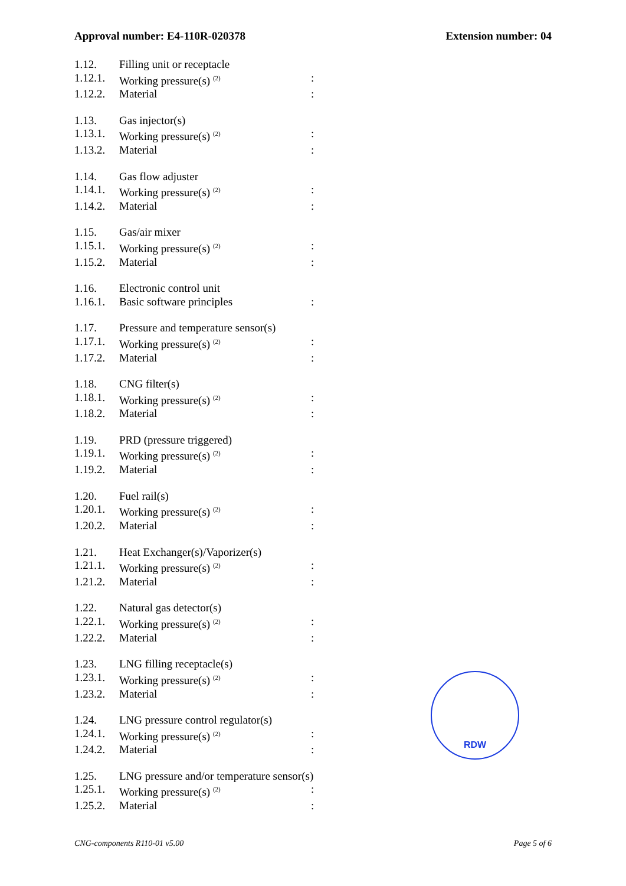Approval number: E4-110R-020378 Extension number: 04
1.12. Filling unit or receptacle
1.12.1. Working pressure(s) <sup>(2)</sup>:
1.12.2. Material:
1.13. Gas injector(s)
1.13.1. Working pressure(s) <sup>(2)</sup>:
1.13.2. Material:
1.14. Gas flow adjuster
1.14.1. Working pressure(s) <sup>(2)</sup>:
1.14.2. Material:
1.15. Gas/air mixer
1.15.1. Working pressure(s) <sup>(2)</sup>:
1.15.2. Material:
1.16. Electronic control unit
1.16.1. Basic software principles:
1.17. Pressure and temperature sensor(s)
1.17.1. Working pressure(s) <sup>(2)</sup>:
1.17.2. Material:
1.18. CNG filter(s)
1.18.1. Working pressure(s) <sup>(2)</sup>:
1.18.2. Material:
1.19. PRD (pressure triggered)
1.19.1. Working pressure(s) <sup>(2)</sup>:
1.19.2. Material:
1.20. Fuel rail(s)
1.20.1. Working pressure(s) <sup>(2)</sup>:
1.20.2. Material:
1.21. Heat Exchanger(s)/Vaporizer(s)
1.21.1. Working pressure(s) <sup>(2)</sup>:
1.21.2. Material:
1.22. Natural gas detector(s)
1.22.1. Working pressure(s) <sup>(2)</sup>:
1.22.2. Material:
1.23. LNG filling receptacle(s)
1.23.1. Working pressure(s) <sup>(2)</sup>:
1.23.2. Material:
1.24. LNG pressure control regulator(s)
1.24.1. Working pressure(s) <sup>(2)</sup>:
1.24.2. Material:
1.25. LNG pressure and/or temperature sensor(s)
1.25.1. Working pressure(s) <sup>(2)</sup>:
1.25.2. Material:
RDW
CNG-components R110-01 v5.00 Page 5 of 6